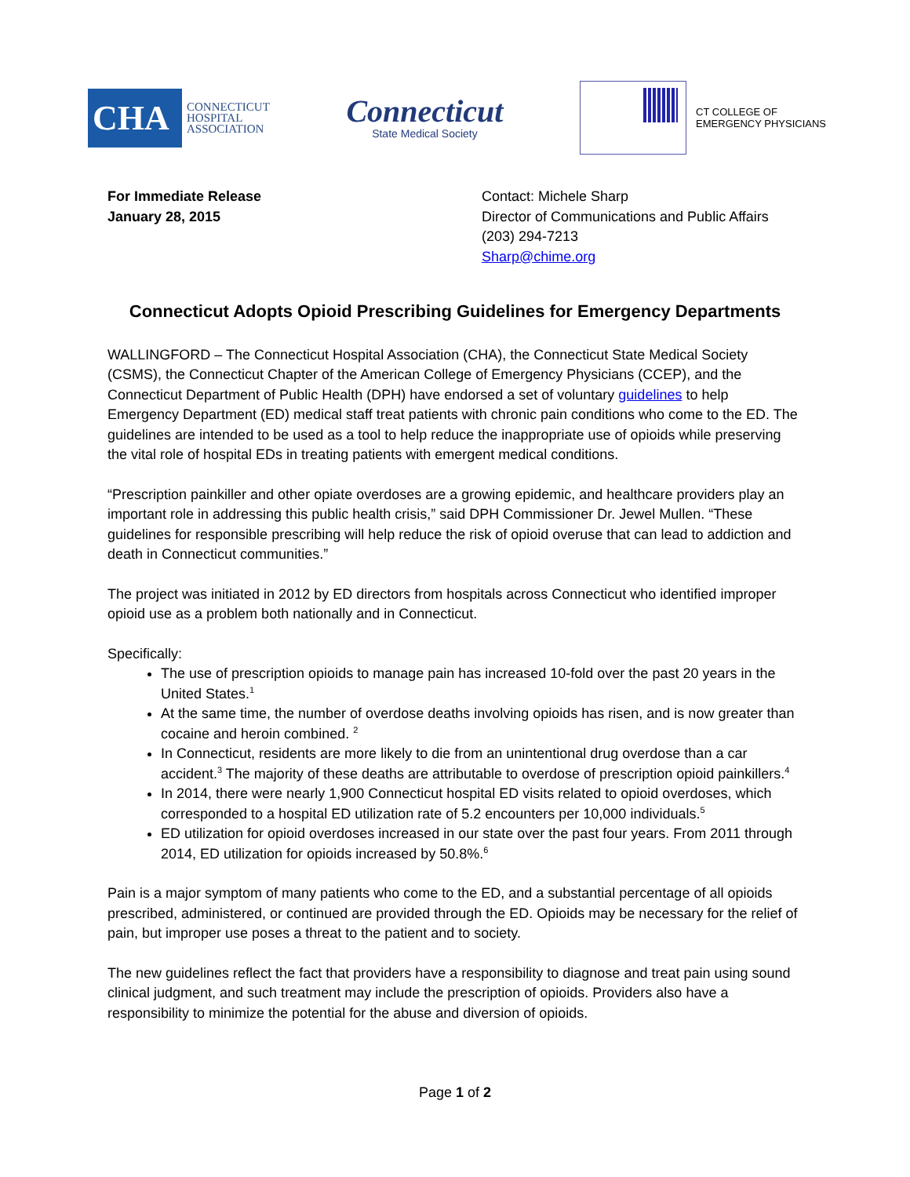CHA
CONNECTICUT
HOSPITAL
ASSOCIATION
Connecticut
State Medical Society
CT COLLEGE OF
EMERGENCY PHYSICIANS
For Immediate Release
January 28, 2015
Contact: Michele Sharp
Director of Communications and Public Affairs
(203) 294-7213
Sharp@chime.org
Connecticut Adopts Opioid Prescribing Guidelines for Emergency Departments
WALLINGFORD – The Connecticut Hospital Association (CHA), the Connecticut State Medical Society (CSMS), the Connecticut Chapter of the American College of Emergency Physicians (CCEP), and the Connecticut Department of Public Health (DPH) have endorsed a set of voluntary guidelines to help Emergency Department (ED) medical staff treat patients with chronic pain conditions who come to the ED. The guidelines are intended to be used as a tool to help reduce the inappropriate use of opioids while preserving the vital role of hospital EDs in treating patients with emergent medical conditions.
“Prescription painkiller and other opiate overdoses are a growing epidemic, and healthcare providers play an important role in addressing this public health crisis,” said DPH Commissioner Dr. Jewel Mullen. “These guidelines for responsible prescribing will help reduce the risk of opioid overuse that can lead to addiction and death in Connecticut communities.”
The project was initiated in 2012 by ED directors from hospitals across Connecticut who identified improper opioid use as a problem both nationally and in Connecticut.
Specifically:
The use of prescription opioids to manage pain has increased 10-fold over the past 20 years in the United States.<sup>1</sup>
At the same time, the number of overdose deaths involving opioids has risen, and is now greater than cocaine and heroin combined. <sup>2</sup>
In Connecticut, residents are more likely to die from an unintentional drug overdose than a car accident.<sup>3</sup> The majority of these deaths are attributable to overdose of prescription opioid painkillers.<sup>4</sup>
In 2014, there were nearly 1,900 Connecticut hospital ED visits related to opioid overdoses, which corresponded to a hospital ED utilization rate of 5.2 encounters per 10,000 individuals.<sup>5</sup>
ED utilization for opioid overdoses increased in our state over the past four years. From 2011 through 2014, ED utilization for opioids increased by 50.8%.<sup>6</sup>
Pain is a major symptom of many patients who come to the ED, and a substantial percentage of all opioids prescribed, administered, or continued are provided through the ED. Opioids may be necessary for the relief of pain, but improper use poses a threat to the patient and to society.
The new guidelines reflect the fact that providers have a responsibility to diagnose and treat pain using sound clinical judgment, and such treatment may include the prescription of opioids. Providers also have a responsibility to minimize the potential for the abuse and diversion of opioids.
Page 1 of 2